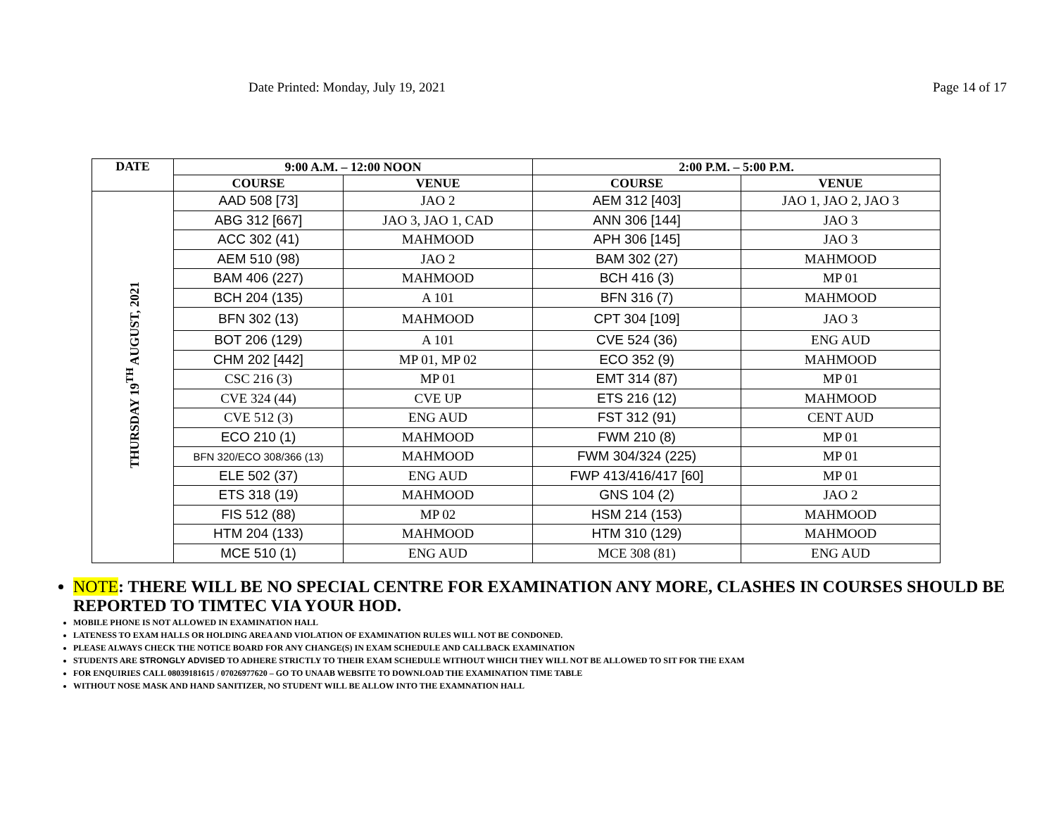Date Printed: Monday, July 19, 2021 Page 14 of 17
| DATE | 9:00 A.M. – 12:00 NOON | | 2:00 P.M. – 5:00 P.M. | |
| --- | --- | --- | --- | --- |
| | COURSE | VENUE | COURSE | VENUE |
| THURSDAY 19<sup>TH</sup> AUGUST, 2021 | AAD 508 [73] | JAO 2 | AEM 312 [403] | JAO 1, JAO 2, JAO 3 |
| | ABG 312 [667] | JAO 3, JAO 1, CAD | ANN 306 [144] | JAO 3 |
| | ACC 302 (41) | MAHMOOD | APH 306 [145] | JAO 3 |
| | AEM 510 (98) | JAO 2 | BAM 302 (27) | MAHMOOD |
| | BAM 406 (227) | MAHMOOD | BCH 416 (3) | MP 01 |
| | BCH 204 (135) | A 101 | BFN 316 (7) | MAHMOOD |
| | BFN 302 (13) | MAHMOOD | CPT 304 [109] | JAO 3 |
| | BOT 206 (129) | A 101 | CVE 524 (36) | ENG AUD |
| | CHM 202 [442] | MP 01, MP 02 | ECO 352 (9) | MAHMOOD |
| | CSC 216 (3) | MP 01 | EMT 314 (87) | MP 01 |
| | CVE 324 (44) | CVE UP | ETS 216 (12) | MAHMOOD |
| | CVE 512 (3) | ENG AUD | FST 312 (91) | CENT AUD |
| | ECO 210 (1) | MAHMOOD | FWM 210 (8) | MP 01 |
| | BFN 320/ECO 308/366 (13) | MAHMOOD | FWM 304/324 (225) | MP 01 |
| | ELE 502 (37) | ENG AUD | FWP 413/416/417 [60] | MP 01 |
| | ETS 318 (19) | MAHMOOD | GNS 104 (2) | JAO 2 |
| | FIS 512 (88) | MP 02 | HSM 214 (153) | MAHMOOD |
| | HTM 204 (133) | MAHMOOD | HTM 310 (129) | MAHMOOD |
| | MCE 510 (1) | ENG AUD | MCE 308 (81) | ENG AUD |
NOTE: THERE WILL BE NO SPECIAL CENTRE FOR EXAMINATION ANY MORE, CLASHES IN COURSES SHOULD BE REPORTED TO TIMTEC VIA YOUR HOD.
MOBILE PHONE IS NOT ALLOWED IN EXAMINATION HALL
LATENESS TO EXAM HALLS OR HOLDING AREA AND VIOLATION OF EXAMINATION RULES WILL NOT BE CONDONED.
PLEASE ALWAYS CHECK THE NOTICE BOARD FOR ANY CHANGE(S) IN EXAM SCHEDULE AND CALLBACK EXAMINATION
STUDENTS ARE STRONGLY ADVISED TO ADHERE STRICTLY TO THEIR EXAM SCHEDULE WITHOUT WHICH THEY WILL NOT BE ALLOWED TO SIT FOR THE EXAM
FOR ENQUIRIES CALL 08039181615 / 07026977620 – GO TO UNAAB WEBSITE TO DOWNLOAD THE EXAMINATION TIME TABLE
WITHOUT NOSE MASK AND HAND SANITIZER, NO STUDENT WILL BE ALLOW INTO THE EXAMNATION HALL